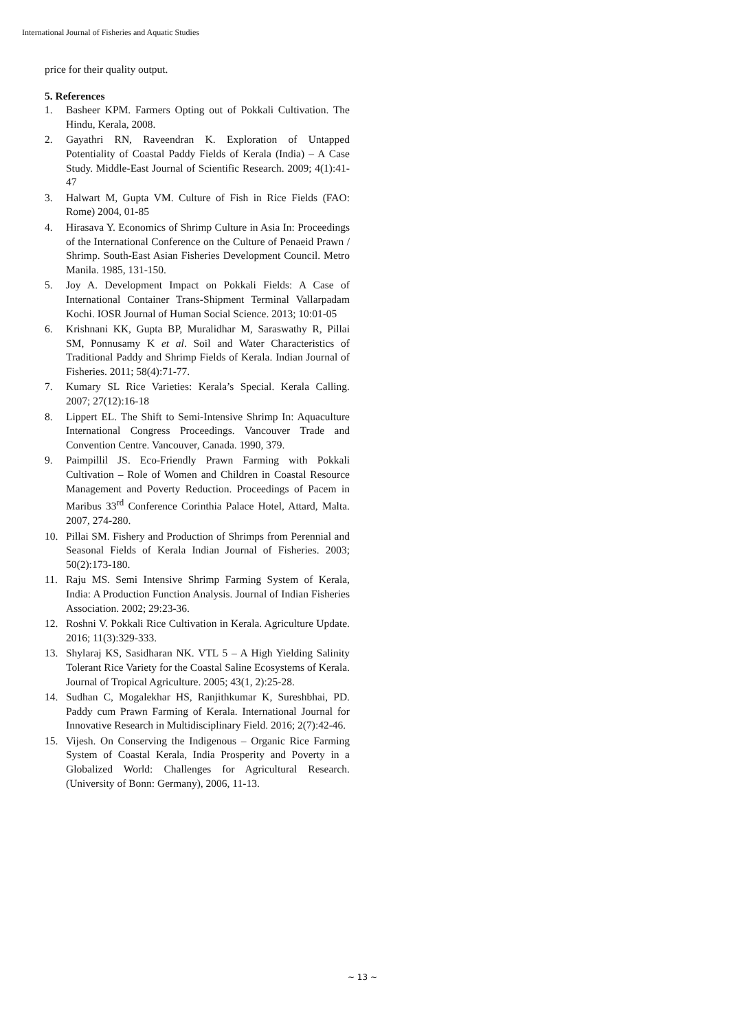International Journal of Fisheries and Aquatic Studies
price for their quality output.
5. References
1. Basheer KPM. Farmers Opting out of Pokkali Cultivation. The Hindu, Kerala, 2008.
2. Gayathri RN, Raveendran K. Exploration of Untapped Potentiality of Coastal Paddy Fields of Kerala (India) – A Case Study. Middle-East Journal of Scientific Research. 2009; 4(1):41-47
3. Halwart M, Gupta VM. Culture of Fish in Rice Fields (FAO: Rome) 2004, 01-85
4. Hirasava Y. Economics of Shrimp Culture in Asia In: Proceedings of the International Conference on the Culture of Penaeid Prawn / Shrimp. South-East Asian Fisheries Development Council. Metro Manila. 1985, 131-150.
5. Joy A. Development Impact on Pokkali Fields: A Case of International Container Trans-Shipment Terminal Vallarpadam Kochi. IOSR Journal of Human Social Science. 2013; 10:01-05
6. Krishnani KK, Gupta BP, Muralidhar M, Saraswathy R, Pillai SM, Ponnusamy K et al. Soil and Water Characteristics of Traditional Paddy and Shrimp Fields of Kerala. Indian Journal of Fisheries. 2011; 58(4):71-77.
7. Kumary SL Rice Varieties: Kerala’s Special. Kerala Calling. 2007; 27(12):16-18
8. Lippert EL. The Shift to Semi-Intensive Shrimp In: Aquaculture International Congress Proceedings. Vancouver Trade and Convention Centre. Vancouver, Canada. 1990, 379.
9. Paimpillil JS. Eco-Friendly Prawn Farming with Pokkali Cultivation – Role of Women and Children in Coastal Resource Management and Poverty Reduction. Proceedings of Pacem in Maribus 33<sup>rd</sup> Conference Corinthia Palace Hotel, Attard, Malta. 2007, 274-280.
10. Pillai SM. Fishery and Production of Shrimps from Perennial and Seasonal Fields of Kerala Indian Journal of Fisheries. 2003; 50(2):173-180.
11. Raju MS. Semi Intensive Shrimp Farming System of Kerala, India: A Production Function Analysis. Journal of Indian Fisheries Association. 2002; 29:23-36.
12. Roshni V. Pokkali Rice Cultivation in Kerala. Agriculture Update. 2016; 11(3):329-333.
13. Shylaraj KS, Sasidharan NK. VTL 5 – A High Yielding Salinity Tolerant Rice Variety for the Coastal Saline Ecosystems of Kerala. Journal of Tropical Agriculture. 2005; 43(1, 2):25-28.
14. Sudhan C, Mogalekhar HS, Ranjithkumar K, Sureshbhai, PD. Paddy cum Prawn Farming of Kerala. International Journal for Innovative Research in Multidisciplinary Field. 2016; 2(7):42-46.
15. Vijesh. On Conserving the Indigenous – Organic Rice Farming System of Coastal Kerala, India Prosperity and Poverty in a Globalized World: Challenges for Agricultural Research. (University of Bonn: Germany), 2006, 11-13.
~ 13 ~